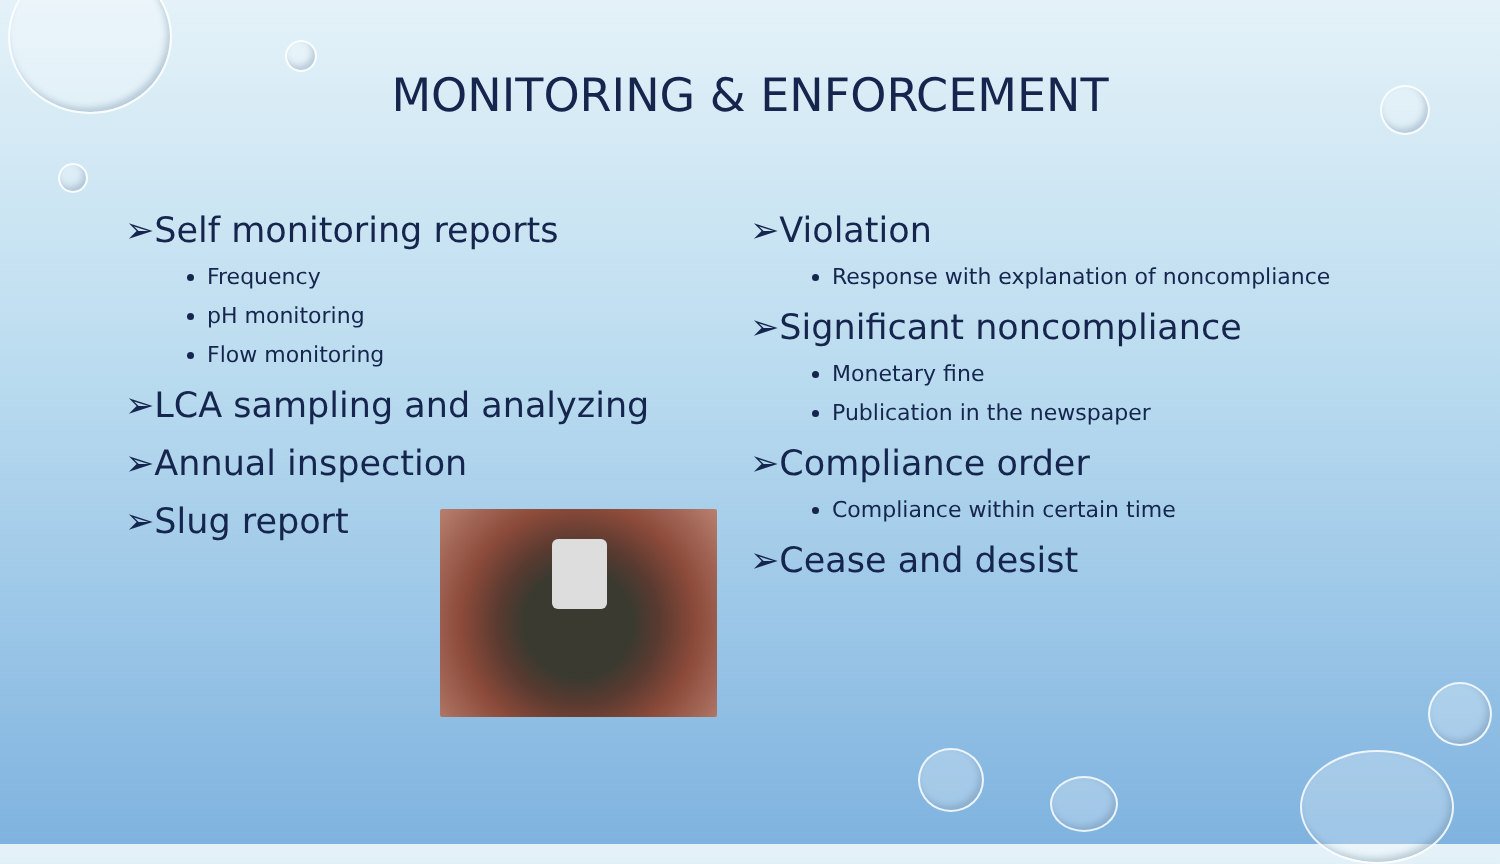MONITORING & ENFORCEMENT
➢Self monitoring reports
Frequency
pH monitoring
Flow monitoring
➢LCA sampling and analyzing
➢Annual inspection
➢Slug report
➢Violation
Response with explanation of noncompliance
➢Significant noncompliance
Monetary fine
Publication in the newspaper
➢Compliance order
Compliance within certain time
➢Cease and desist